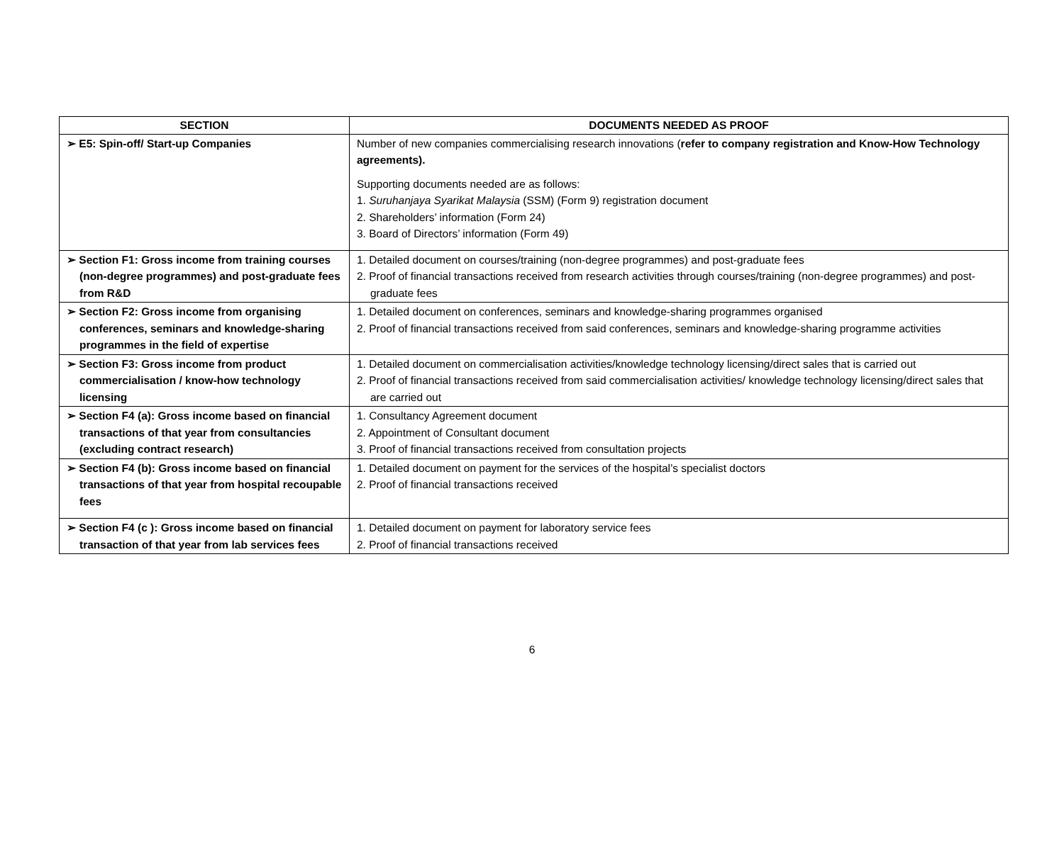| SECTION | DOCUMENTS NEEDED AS PROOF |
| --- | --- |
| ➢ E5: Spin-off/ Start-up Companies | Number of new companies commercialising research innovations ( refer to company registration and Know-How Technology agreements). Supporting documents needed are as follows: 1. Suruhanjaya Syarikat Malaysia (SSM) (Form 9) registration document 2. Shareholders’ information (Form 24) 3. Board of Directors’ information (Form 49) |
| ➢ Section F1: Gross income from training courses (non-degree programmes) and post-graduate fees from R&D | 1. Detailed document on courses/training (non-degree programmes) and post-graduate fees 2. Proof of financial transactions received from research activities through courses/training (non-degree programmes) and post-graduate fees |
| ➢ Section F2: Gross income from organising conferences, seminars and knowledge-sharing programmes in the field of expertise | 1. Detailed document on conferences, seminars and knowledge-sharing programmes organised 2. Proof of financial transactions received from said conferences, seminars and knowledge-sharing programme activities |
| ➢ Section F3: Gross income from product commercialisation / know-how technology licensing | 1. Detailed document on commercialisation activities/knowledge technology licensing/direct sales that is carried out 2. Proof of financial transactions received from said commercialisation activities/ knowledge technology licensing/direct sales that are carried out |
| ➢ Section F4 (a): Gross income based on financial transactions of that year from consultancies (excluding contract research) | 1. Consultancy Agreement document 2. Appointment of Consultant document 3. Proof of financial transactions received from consultation projects |
| ➢ Section F4 (b): Gross income based on financial transactions of that year from hospital recoupable fees | 1. Detailed document on payment for the services of the hospital’s specialist doctors 2. Proof of financial transactions received |
| ➢ Section F4 (c ): Gross income based on financial transaction of that year from lab services fees | 1. Detailed document on payment for laboratory service fees 2. Proof of financial transactions received |
6